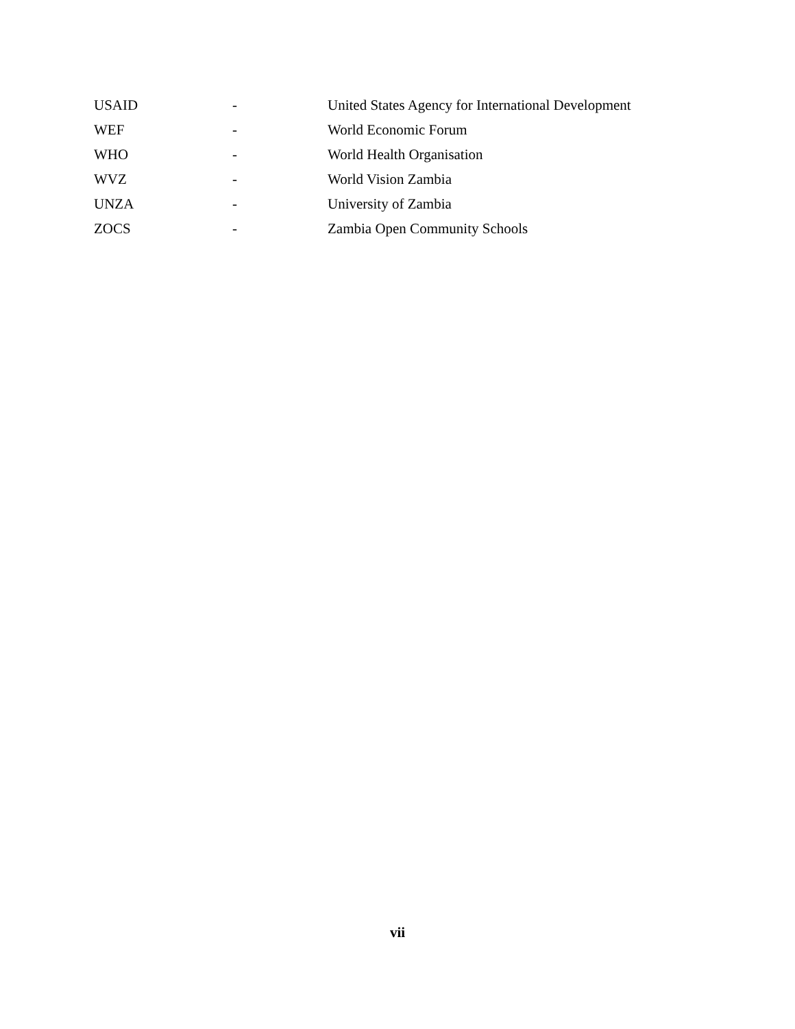USAID - United States Agency for International Development
WEF - World Economic Forum
WHO - World Health Organisation
WVZ - World Vision Zambia
UNZA - University of Zambia
ZOCS - Zambia Open Community Schools
vii